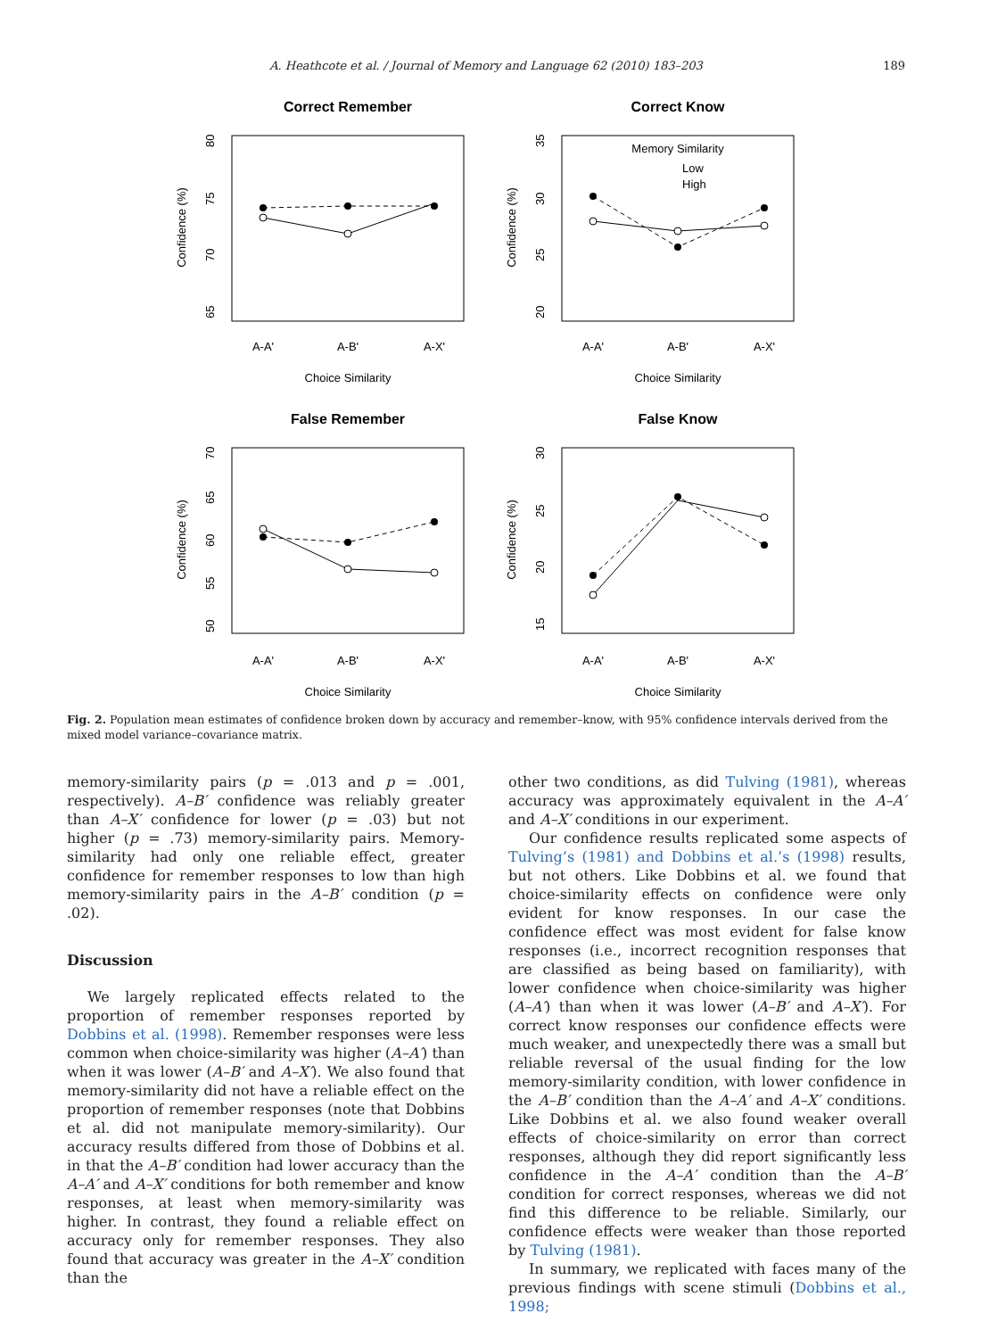A. Heathcote et al. / Journal of Memory and Language 62 (2010) 183–203 189
Correct Remember
80
75
70
65
Confidence (%)
A-A'
A-B'
A-X'
Choice Similarity
Correct Know
35
30
25
20
Confidence (%)
Memory Similarity
Low
High
A-A'
A-B'
A-X'
Choice Similarity
False Remember
70
65
60
55
50
Confidence (%)
A-A'
A-B'
A-X'
Choice Similarity
False Know
30
25
20
15
Confidence (%)
A-A'
A-B'
A-X'
Choice Similarity
Fig. 2. Population mean estimates of confidence broken down by accuracy and remember–know, with 95% confidence intervals derived from the mixed model variance–covariance matrix.
memory-similarity pairs (p = .013 and p = .001, respectively). A–B′ confidence was reliably greater than A–X′ confidence for lower (p = .03) but not higher (p = .73) memory-similarity pairs. Memory-similarity had only one reliable effect, greater confidence for remember responses to low than high memory-similarity pairs in the A–B′ condition (p = .02).
Discussion
We largely replicated effects related to the proportion of remember responses reported by Dobbins et al. (1998). Remember responses were less common when choice-similarity was higher (A–A′) than when it was lower (A–B′ and A–X′). We also found that memory-similarity did not have a reliable effect on the proportion of remember responses (note that Dobbins et al. did not manipulate memory-similarity). Our accuracy results differed from those of Dobbins et al. in that the A–B′ condition had lower accuracy than the A–A′ and A–X′ conditions for both remember and know responses, at least when memory-similarity was higher. In contrast, they found a reliable effect on accuracy only for remember responses. They also found that accuracy was greater in the A–X′ condition than the
other two conditions, as did Tulving (1981), whereas accuracy was approximately equivalent in the A–A′ and A–X′ conditions in our experiment.
Our confidence results replicated some aspects of Tulving’s (1981) and Dobbins et al.’s (1998) results, but not others. Like Dobbins et al. we found that choice-similarity effects on confidence were only evident for know responses. In our case the confidence effect was most evident for false know responses (i.e., incorrect recognition responses that are classified as being based on familiarity), with lower confidence when choice-similarity was higher (A–A′) than when it was lower (A–B′ and A–X′). For correct know responses our confidence effects were much weaker, and unexpectedly there was a small but reliable reversal of the usual finding for the low memory-similarity condition, with lower confidence in the A–B′ condition than the A–A′ and A–X′ conditions. Like Dobbins et al. we also found weaker overall effects of choice-similarity on error than correct responses, although they did report significantly less confidence in the A–A′ condition than the A–B′ condition for correct responses, whereas we did not find this difference to be reliable. Similarly, our confidence effects were weaker than those reported by Tulving (1981).
In summary, we replicated with faces many of the previous findings with scene stimuli (Dobbins et al., 1998;